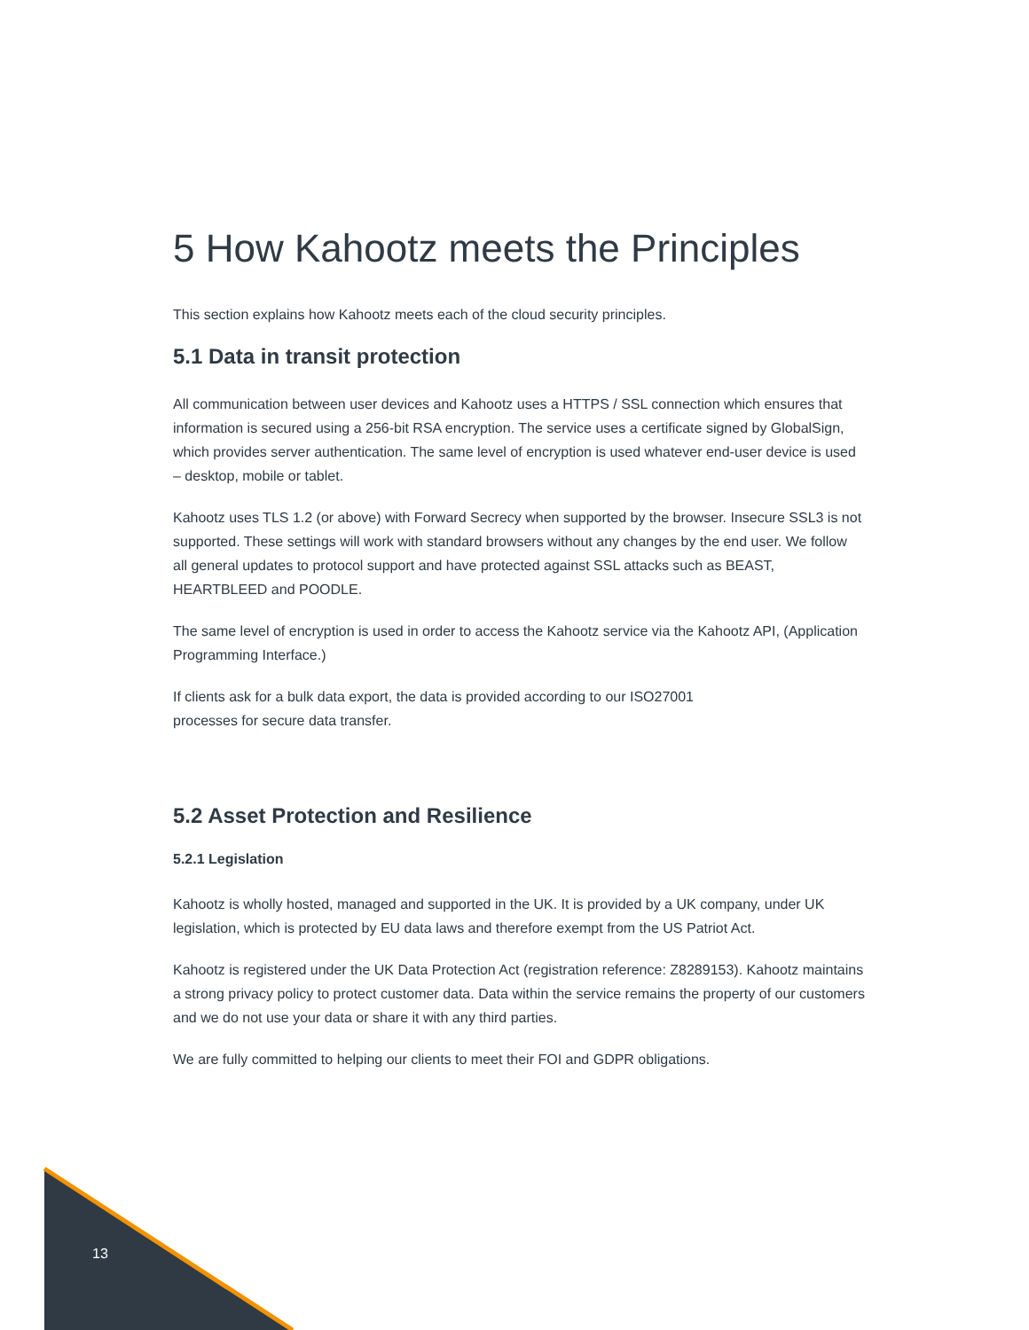5 How Kahootz meets the Principles
This section explains how Kahootz meets each of the cloud security principles.
5.1 Data in transit protection
All communication between user devices and Kahootz uses a HTTPS / SSL connection which ensures that information is secured using a 256-bit RSA encryption. The service uses a certificate signed by GlobalSign, which provides server authentication. The same level of encryption is used whatever end-user device is used – desktop, mobile or tablet.
Kahootz uses TLS 1.2 (or above) with Forward Secrecy when supported by the browser. Insecure SSL3 is not supported. These settings will work with standard browsers without any changes by the end user. We follow all general updates to protocol support and have protected against SSL attacks such as BEAST, HEARTBLEED and POODLE.
The same level of encryption is used in order to access the Kahootz service via the Kahootz API, (Application Programming Interface.)
If clients ask for a bulk data export, the data is provided according to our ISO27001
processes for secure data transfer.
5.2 Asset Protection and Resilience
5.2.1 Legislation
Kahootz is wholly hosted, managed and supported in the UK. It is provided by a UK company, under UK legislation, which is protected by EU data laws and therefore exempt from the US Patriot Act.
Kahootz is registered under the UK Data Protection Act (registration reference: Z8289153). Kahootz maintains a strong privacy policy to protect customer data. Data within the service remains the property of our customers and we do not use your data or share it with any third parties.
We are fully committed to helping our clients to meet their FOI and GDPR obligations.
13